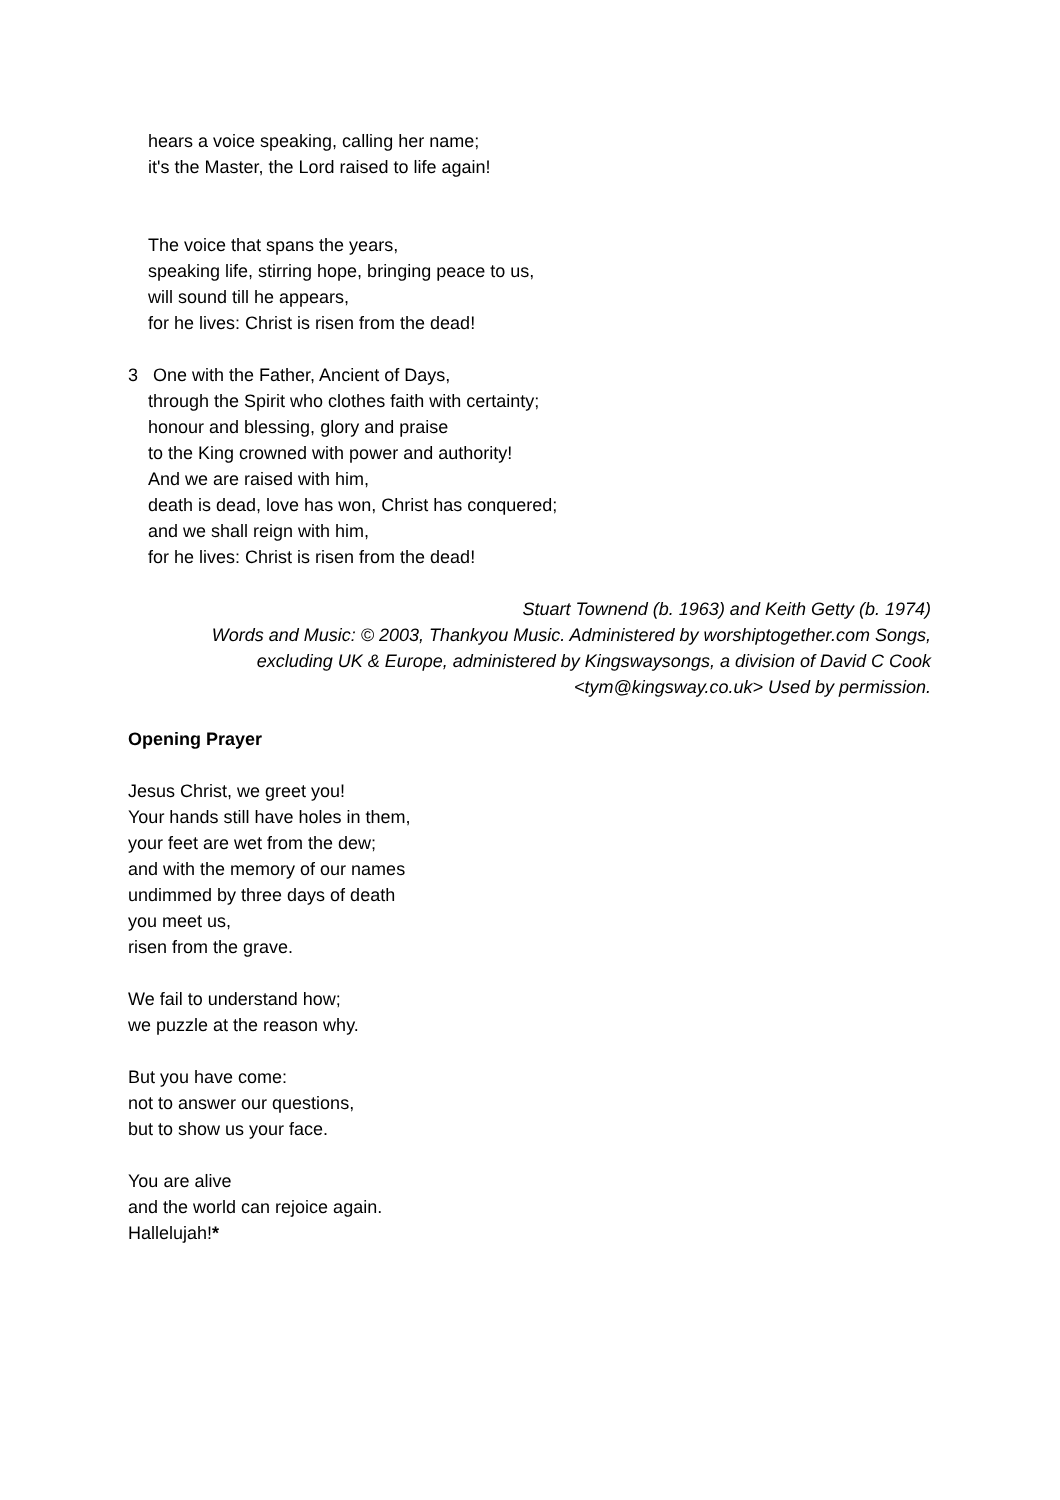hears a voice speaking, calling her name;
it's the Master, the Lord raised to life again!
The voice that spans the years,
speaking life, stirring hope, bringing peace to us,
will sound till he appears,
for he lives: Christ is risen from the dead!
3 One with the Father, Ancient of Days,
through the Spirit who clothes faith with certainty;
honour and blessing, glory and praise
to the King crowned with power and authority!
And we are raised with him,
death is dead, love has won, Christ has conquered;
and we shall reign with him,
for he lives: Christ is risen from the dead!
Stuart Townend (b. 1963) and Keith Getty (b. 1974)
Words and Music: © 2003, Thankyou Music. Administered by worshiptogether.com Songs,
excluding UK & Europe, administered by Kingswaysongs, a division of David C Cook
<tym@kingsway.co.uk> Used by permission.
Opening Prayer
Jesus Christ, we greet you!
Your hands still have holes in them,
your feet are wet from the dew;
and with the memory of our names
undimmed by three days of death
you meet us,
risen from the grave.
We fail to understand how;
we puzzle at the reason why.
But you have come:
not to answer our questions,
but to show us your face.
You are alive
and the world can rejoice again.
Hallelujah!*